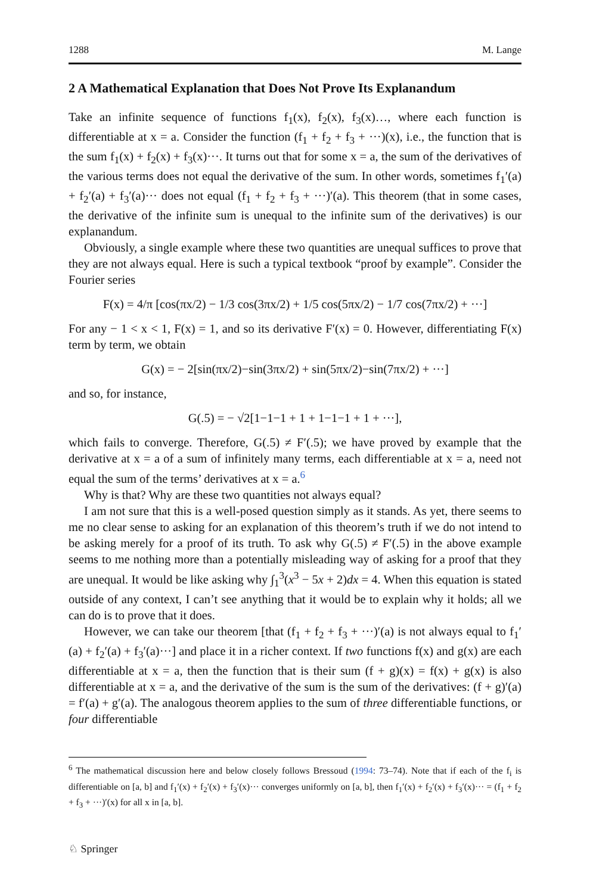1288 M. Lange
2 A Mathematical Explanation that Does Not Prove Its Explanandum
Take an infinite sequence of functions f<sub>1</sub>(x), f<sub>2</sub>(x), f<sub>3</sub>(x)…, where each function is differentiable at x = a. Consider the function (f<sub>1</sub> + f<sub>2</sub> + f<sub>3</sub> + ···)(x), i.e., the function that is the sum f<sub>1</sub>(x) + f<sub>2</sub>(x) + f<sub>3</sub>(x)···. It turns out that for some x = a, the sum of the derivatives of the various terms does not equal the derivative of the sum. In other words, sometimes f<sub>1</sub>′(a) + f<sub>2</sub>′(a) + f<sub>3</sub>′(a)··· does not equal (f<sub>1</sub> + f<sub>2</sub> + f<sub>3</sub> + ···)′(a). This theorem (that in some cases, the derivative of the infinite sum is unequal to the infinite sum of the derivatives) is our explanandum.
Obviously, a single example where these two quantities are unequal suffices to prove that they are not always equal. Here is such a typical textbook “proof by example”. Consider the Fourier series
F(x) = 4/π [cos(πx/2) − 1/3 cos(3πx/2) + 1/5 cos(5πx/2) − 1/7 cos(7πx/2) + ···]
For any − 1 < x < 1, F(x) = 1, and so its derivative F′(x) = 0. However, differentiating F(x) term by term, we obtain
G(x) = − 2[sin(πx/2)−sin(3πx/2) + sin(5πx/2)−sin(7πx/2) + ···]
and so, for instance,
G(.5) = − √2[1−1−1 + 1 + 1−1−1 + 1 + ···],
which fails to converge. Therefore, G(.5) ≠ F′(.5); we have proved by example that the derivative at x = a of a sum of infinitely many terms, each differentiable at x = a, need not equal the sum of the terms’ derivatives at x = a.<sup>6</sup>
Why is that? Why are these two quantities not always equal?
I am not sure that this is a well-posed question simply as it stands. As yet, there seems to me no clear sense to asking for an explanation of this theorem’s truth if we do not intend to be asking merely for a proof of its truth. To ask why G(.5) ≠ F′(.5) in the above example seems to me nothing more than a potentially misleading way of asking for a proof that they are unequal. It would be like asking why ∫<sub>1</sub><sup>3</sup>(x<sup>3</sup> − 5x + 2)dx = 4. When this equation is stated outside of any context, I can’t see anything that it would be to explain why it holds; all we can do is to prove that it does.
However, we can take our theorem [that (f<sub>1</sub> + f<sub>2</sub> + f<sub>3</sub> + ···)′(a) is not always equal to f<sub>1</sub>′(a) + f<sub>2</sub>′(a) + f<sub>3</sub>′(a)···] and place it in a richer context. If two functions f(x) and g(x) are each differentiable at x = a, then the function that is their sum (f + g)(x) = f(x) + g(x) is also differentiable at x = a, and the derivative of the sum is the sum of the derivatives: (f + g)′(a) = f′(a) + g′(a). The analogous theorem applies to the sum of three differentiable functions, or four differentiable
<sup>6</sup> The mathematical discussion here and below closely follows Bressoud (1994: 73–74). Note that if each of the f<sub>i</sub> is differentiable on [a, b] and f<sub>1</sub>′(x) + f<sub>2</sub>′(x) + f<sub>3</sub>′(x)··· converges uniformly on [a, b], then f<sub>1</sub>′(x) + f<sub>2</sub>′(x) + f<sub>3</sub>′(x)··· = (f<sub>1</sub> + f<sub>2</sub> + f<sub>3</sub> + ···)′(x) for all x in [a, b].
♘ Springer